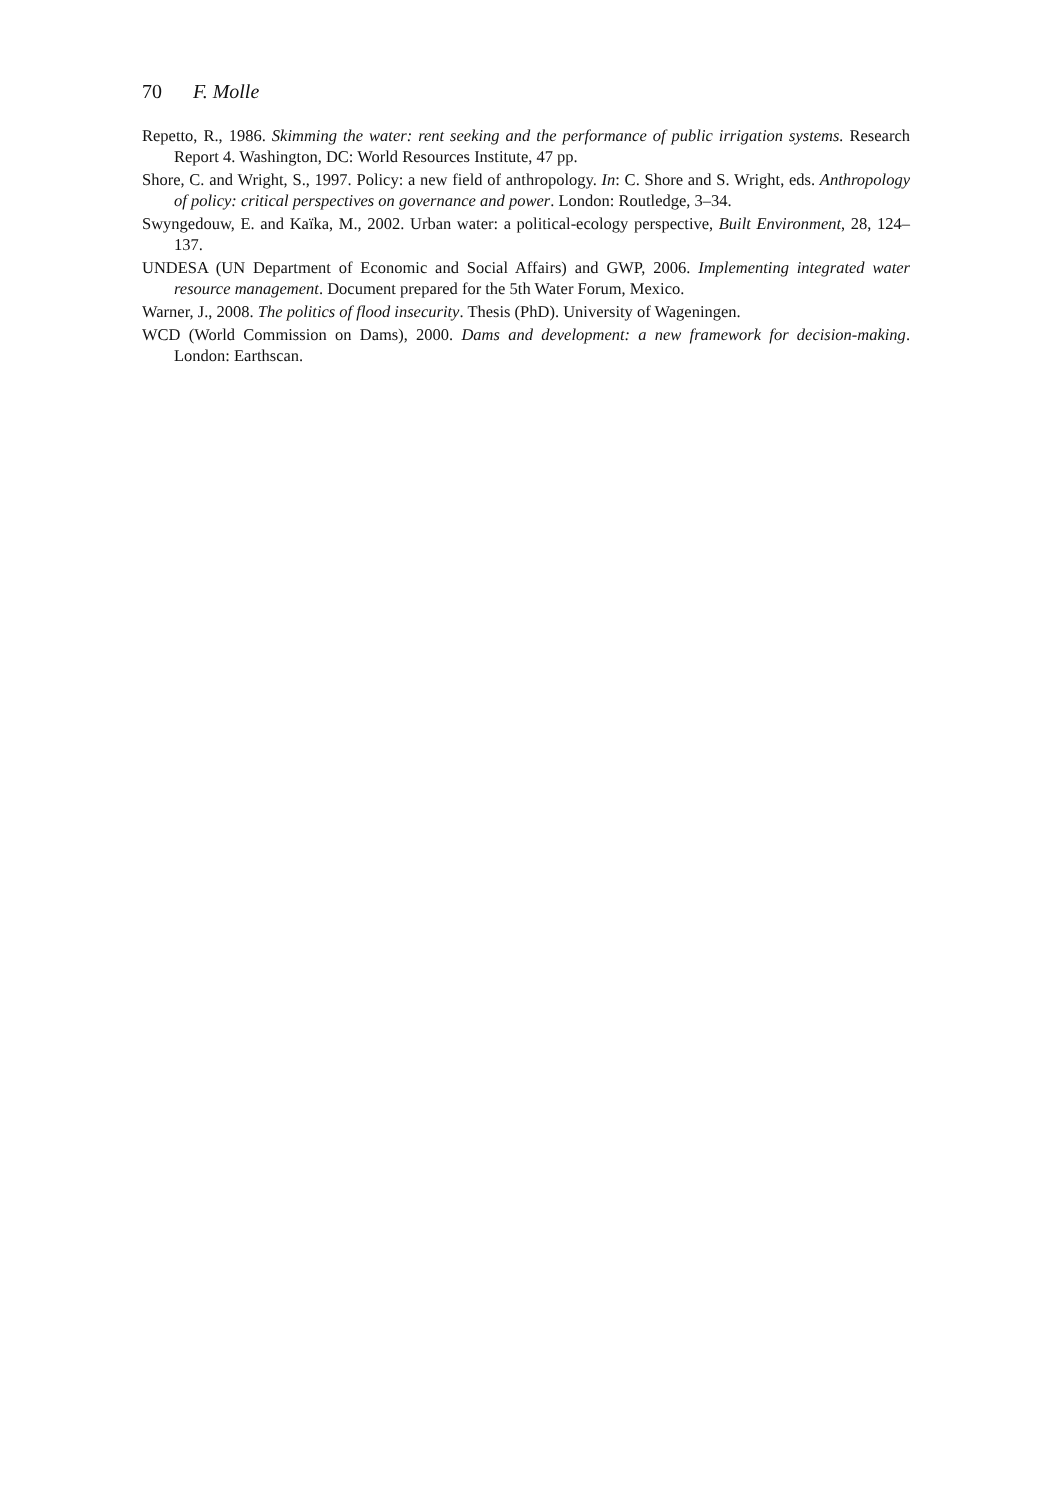70 F. Molle
Repetto, R., 1986. Skimming the water: rent seeking and the performance of public irrigation systems. Research Report 4. Washington, DC: World Resources Institute, 47 pp.
Shore, C. and Wright, S., 1997. Policy: a new field of anthropology. In: C. Shore and S. Wright, eds. Anthropology of policy: critical perspectives on governance and power. London: Routledge, 3–34.
Swyngedouw, E. and Kaïka, M., 2002. Urban water: a political-ecology perspective, Built Environment, 28, 124–137.
UNDESA (UN Department of Economic and Social Affairs) and GWP, 2006. Implementing integrated water resource management. Document prepared for the 5th Water Forum, Mexico.
Warner, J., 2008. The politics of flood insecurity. Thesis (PhD). University of Wageningen.
WCD (World Commission on Dams), 2000. Dams and development: a new framework for decision-making. London: Earthscan.